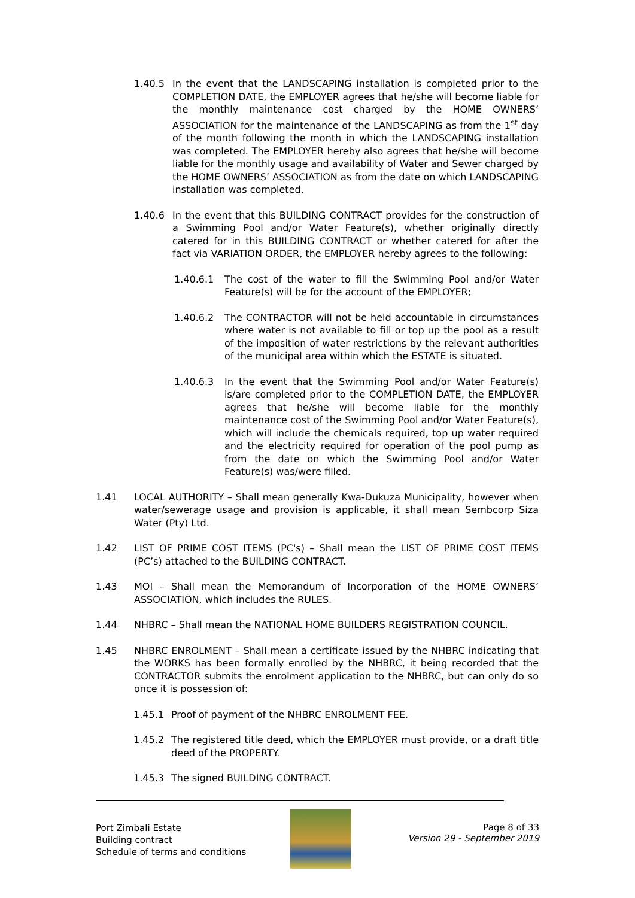1.40.5 In the event that the LANDSCAPING installation is completed prior to the COMPLETION DATE, the EMPLOYER agrees that he/she will become liable for the monthly maintenance cost charged by the HOME OWNERS’ ASSOCIATION for the maintenance of the LANDSCAPING as from the 1<sup>st</sup> day of the month following the month in which the LANDSCAPING installation was completed. The EMPLOYER hereby also agrees that he/she will become liable for the monthly usage and availability of Water and Sewer charged by the HOME OWNERS’ ASSOCIATION as from the date on which LANDSCAPING installation was completed.
1.40.6 In the event that this BUILDING CONTRACT provides for the construction of a Swimming Pool and/or Water Feature(s), whether originally directly catered for in this BUILDING CONTRACT or whether catered for after the fact via VARIATION ORDER, the EMPLOYER hereby agrees to the following:
1.40.6.1 The cost of the water to fill the Swimming Pool and/or Water Feature(s) will be for the account of the EMPLOYER;
1.40.6.2 The CONTRACTOR will not be held accountable in circumstances where water is not available to fill or top up the pool as a result of the imposition of water restrictions by the relevant authorities of the municipal area within which the ESTATE is situated.
1.40.6.3 In the event that the Swimming Pool and/or Water Feature(s) is/are completed prior to the COMPLETION DATE, the EMPLOYER agrees that he/she will become liable for the monthly maintenance cost of the Swimming Pool and/or Water Feature(s), which will include the chemicals required, top up water required and the electricity required for operation of the pool pump as from the date on which the Swimming Pool and/or Water Feature(s) was/were filled.
1.41 LOCAL AUTHORITY – Shall mean generally Kwa-Dukuza Municipality, however when water/sewerage usage and provision is applicable, it shall mean Sembcorp Siza Water (Pty) Ltd.
1.42 LIST OF PRIME COST ITEMS (PC's) – Shall mean the LIST OF PRIME COST ITEMS (PC’s) attached to the BUILDING CONTRACT.
1.43 MOI – Shall mean the Memorandum of Incorporation of the HOME OWNERS’ ASSOCIATION, which includes the RULES.
1.44 NHBRC – Shall mean the NATIONAL HOME BUILDERS REGISTRATION COUNCIL.
1.45 NHBRC ENROLMENT – Shall mean a certificate issued by the NHBRC indicating that the WORKS has been formally enrolled by the NHBRC, it being recorded that the CONTRACTOR submits the enrolment application to the NHBRC, but can only do so once it is possession of:
1.45.1 Proof of payment of the NHBRC ENROLMENT FEE.
1.45.2 The registered title deed, which the EMPLOYER must provide, or a draft title deed of the PROPERTY.
1.45.3 The signed BUILDING CONTRACT.
Port Zimbali Estate
Building contract
Schedule of terms and conditions
Page 8 of 33
Version 29 - September 2019